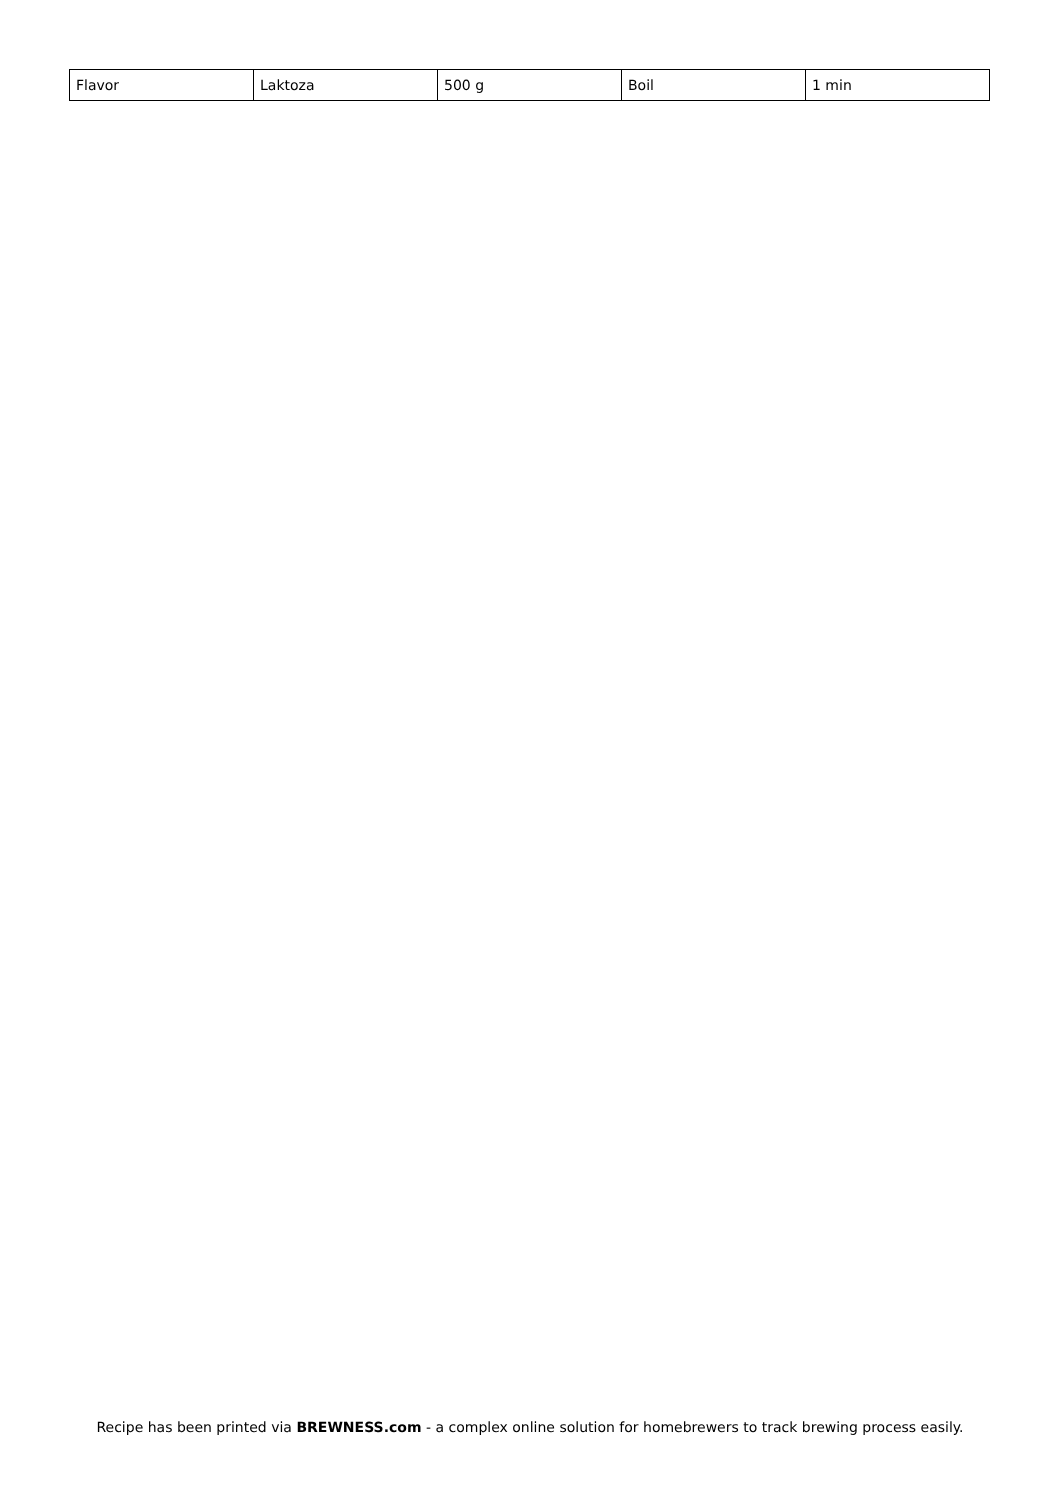| Flavor | Laktoza | 500 g | Boil | 1 min |
Recipe has been printed via BREWNESS.com - a complex online solution for homebrewers to track brewing process easily.